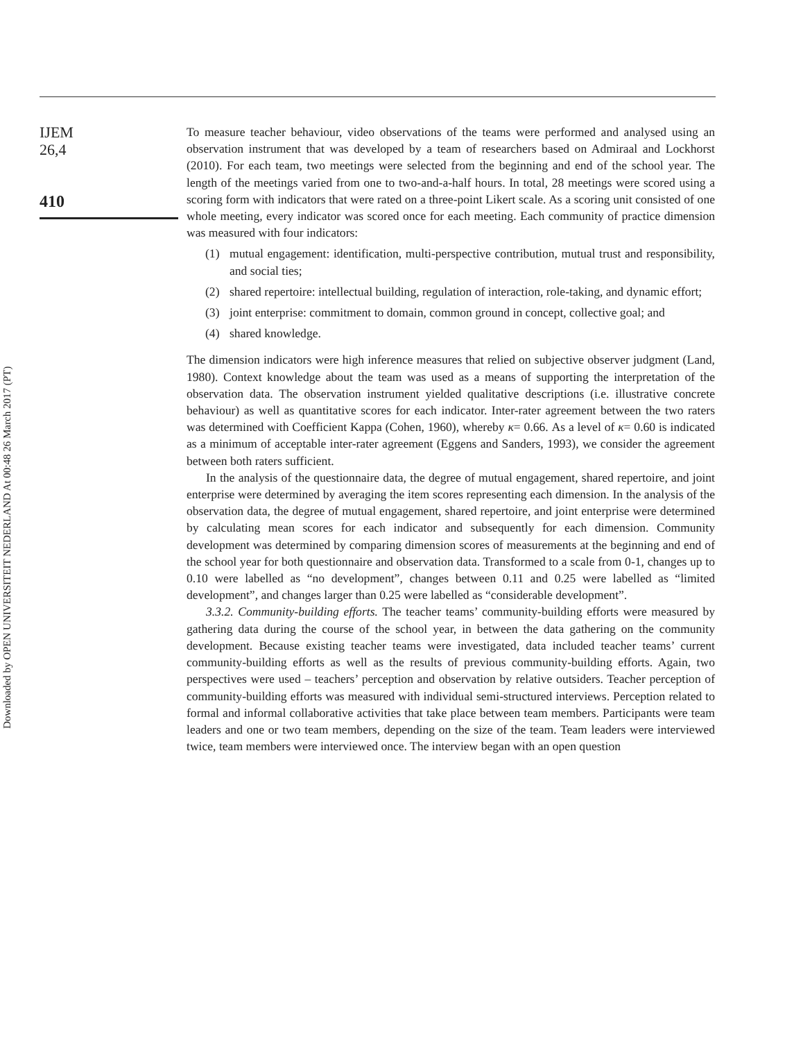Downloaded by OPEN UNIVERSITEIT NEDERLAND At 00:48 26 March 2017 (PT)
IJEM
26,4
410
To measure teacher behaviour, video observations of the teams were performed and analysed using an observation instrument that was developed by a team of researchers based on Admiraal and Lockhorst (2010). For each team, two meetings were selected from the beginning and end of the school year. The length of the meetings varied from one to two-and-a-half hours. In total, 28 meetings were scored using a scoring form with indicators that were rated on a three-point Likert scale. As a scoring unit consisted of one whole meeting, every indicator was scored once for each meeting. Each community of practice dimension was measured with four indicators:
(1) mutual engagement: identification, multi-perspective contribution, mutual trust and responsibility, and social ties;
(2) shared repertoire: intellectual building, regulation of interaction, role-taking, and dynamic effort;
(3) joint enterprise: commitment to domain, common ground in concept, collective goal; and
(4) shared knowledge.
The dimension indicators were high inference measures that relied on subjective observer judgment (Land, 1980). Context knowledge about the team was used as a means of supporting the interpretation of the observation data. The observation instrument yielded qualitative descriptions (i.e. illustrative concrete behaviour) as well as quantitative scores for each indicator. Inter-rater agreement between the two raters was determined with Coefficient Kappa (Cohen, 1960), whereby κ= 0.66. As a level of κ= 0.60 is indicated as a minimum of acceptable inter-rater agreement (Eggens and Sanders, 1993), we consider the agreement between both raters sufficient.
In the analysis of the questionnaire data, the degree of mutual engagement, shared repertoire, and joint enterprise were determined by averaging the item scores representing each dimension. In the analysis of the observation data, the degree of mutual engagement, shared repertoire, and joint enterprise were determined by calculating mean scores for each indicator and subsequently for each dimension. Community development was determined by comparing dimension scores of measurements at the beginning and end of the school year for both questionnaire and observation data. Transformed to a scale from 0-1, changes up to 0.10 were labelled as “no development”, changes between 0.11 and 0.25 were labelled as “limited development”, and changes larger than 0.25 were labelled as “considerable development”.
3.3.2. Community-building efforts. The teacher teams’ community-building efforts were measured by gathering data during the course of the school year, in between the data gathering on the community development. Because existing teacher teams were investigated, data included teacher teams’ current community-building efforts as well as the results of previous community-building efforts. Again, two perspectives were used – teachers’ perception and observation by relative outsiders. Teacher perception of community-building efforts was measured with individual semi-structured interviews. Perception related to formal and informal collaborative activities that take place between team members. Participants were team leaders and one or two team members, depending on the size of the team. Team leaders were interviewed twice, team members were interviewed once. The interview began with an open question